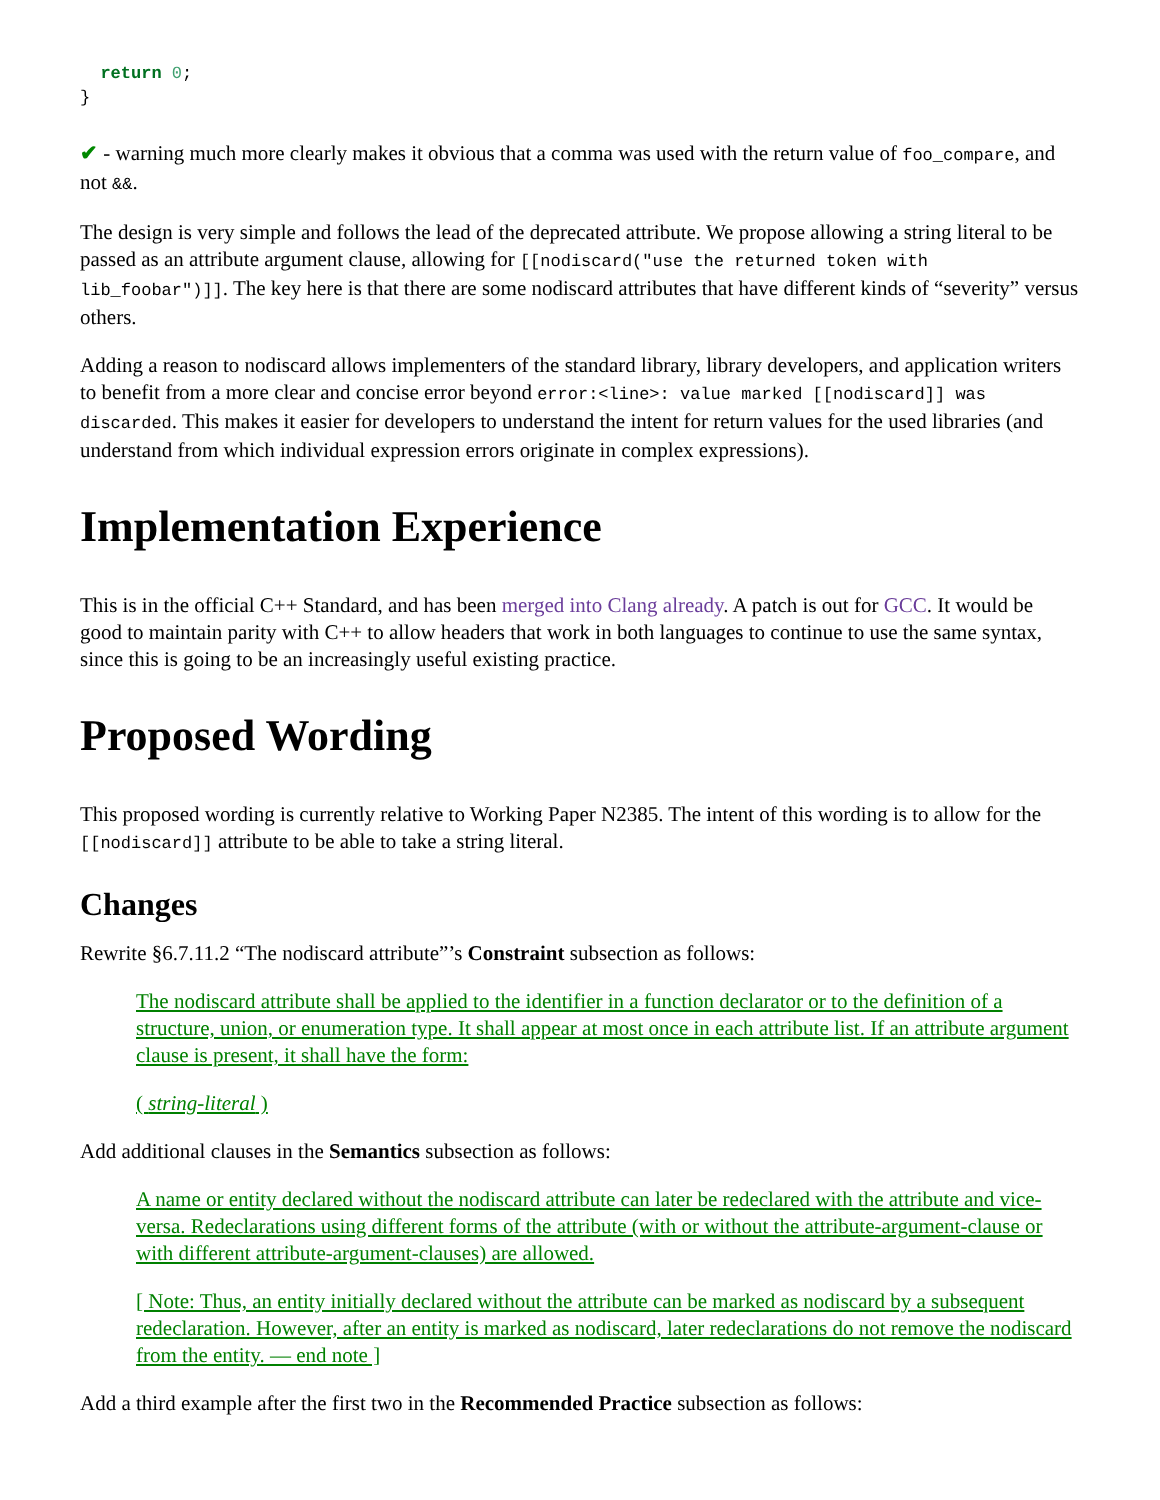return 0;
}
✔ - warning much more clearly makes it obvious that a comma was used with the return value of foo_compare, and not &&.
The design is very simple and follows the lead of the deprecated attribute. We propose allowing a string literal to be passed as an attribute argument clause, allowing for [[nodiscard("use the returned token with lib_foobar")]]. The key here is that there are some nodiscard attributes that have different kinds of “severity” versus others.
Adding a reason to nodiscard allows implementers of the standard library, library developers, and application writers to benefit from a more clear and concise error beyond error:<line>: value marked [[nodiscard]] was discarded. This makes it easier for developers to understand the intent for return values for the used libraries (and understand from which individual expression errors originate in complex expressions).
Implementation Experience
This is in the official C++ Standard, and has been merged into Clang already. A patch is out for GCC. It would be good to maintain parity with C++ to allow headers that work in both languages to continue to use the same syntax, since this is going to be an increasingly useful existing practice.
Proposed Wording
This proposed wording is currently relative to Working Paper N2385. The intent of this wording is to allow for the [[nodiscard]] attribute to be able to take a string literal.
Changes
Rewrite §6.7.11.2 “The nodiscard attribute”’s Constraint subsection as follows:
The nodiscard attribute shall be applied to the identifier in a function declarator or to the definition of a structure, union, or enumeration type. It shall appear at most once in each attribute list. If an attribute argument clause is present, it shall have the form:
( string-literal )
Add additional clauses in the Semantics subsection as follows:
A name or entity declared without the nodiscard attribute can later be redeclared with the attribute and vice-versa. Redeclarations using different forms of the attribute (with or without the attribute-argument-clause or with different attribute-argument-clauses) are allowed.
[ Note: Thus, an entity initially declared without the attribute can be marked as nodiscard by a subsequent redeclaration. However, after an entity is marked as nodiscard, later redeclarations do not remove the nodiscard from the entity. — end note ]
Add a third example after the first two in the Recommended Practice subsection as follows: